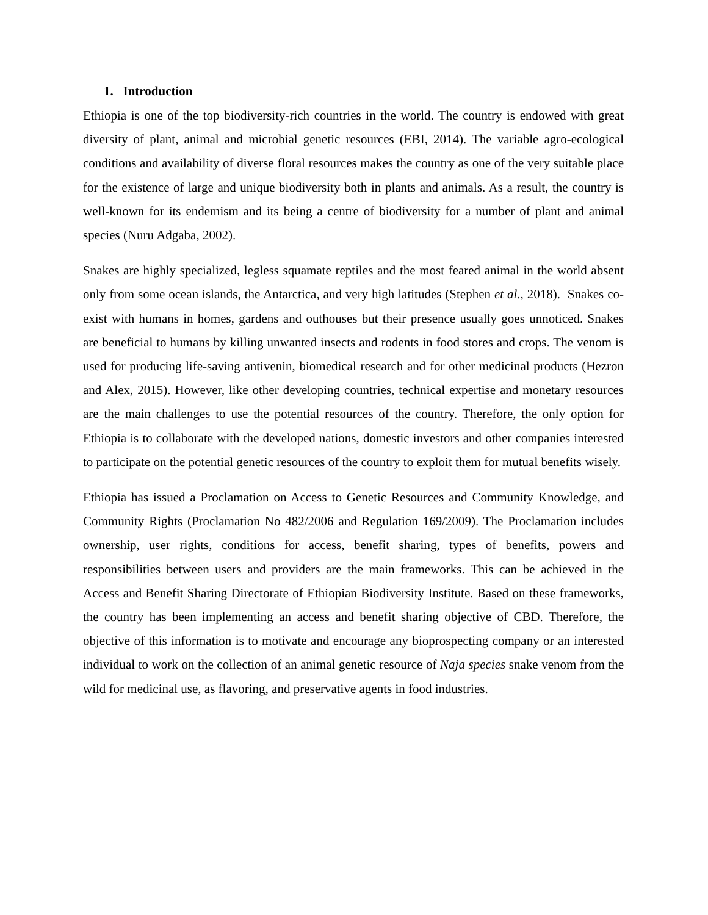1. Introduction
Ethiopia is one of the top biodiversity-rich countries in the world. The country is endowed with great diversity of plant, animal and microbial genetic resources (EBI, 2014). The variable agro-ecological conditions and availability of diverse floral resources makes the country as one of the very suitable place for the existence of large and unique biodiversity both in plants and animals. As a result, the country is well-known for its endemism and its being a centre of biodiversity for a number of plant and animal species (Nuru Adgaba, 2002).
Snakes are highly specialized, legless squamate reptiles and the most feared animal in the world absent only from some ocean islands, the Antarctica, and very high latitudes (Stephen et al., 2018). Snakes co-exist with humans in homes, gardens and outhouses but their presence usually goes unnoticed. Snakes are beneficial to humans by killing unwanted insects and rodents in food stores and crops. The venom is used for producing life-saving antivenin, biomedical research and for other medicinal products (Hezron and Alex, 2015). However, like other developing countries, technical expertise and monetary resources are the main challenges to use the potential resources of the country. Therefore, the only option for Ethiopia is to collaborate with the developed nations, domestic investors and other companies interested to participate on the potential genetic resources of the country to exploit them for mutual benefits wisely.
Ethiopia has issued a Proclamation on Access to Genetic Resources and Community Knowledge, and Community Rights (Proclamation No 482/2006 and Regulation 169/2009). The Proclamation includes ownership, user rights, conditions for access, benefit sharing, types of benefits, powers and responsibilities between users and providers are the main frameworks. This can be achieved in the Access and Benefit Sharing Directorate of Ethiopian Biodiversity Institute. Based on these frameworks, the country has been implementing an access and benefit sharing objective of CBD. Therefore, the objective of this information is to motivate and encourage any bioprospecting company or an interested individual to work on the collection of an animal genetic resource of Naja species snake venom from the wild for medicinal use, as flavoring, and preservative agents in food industries.